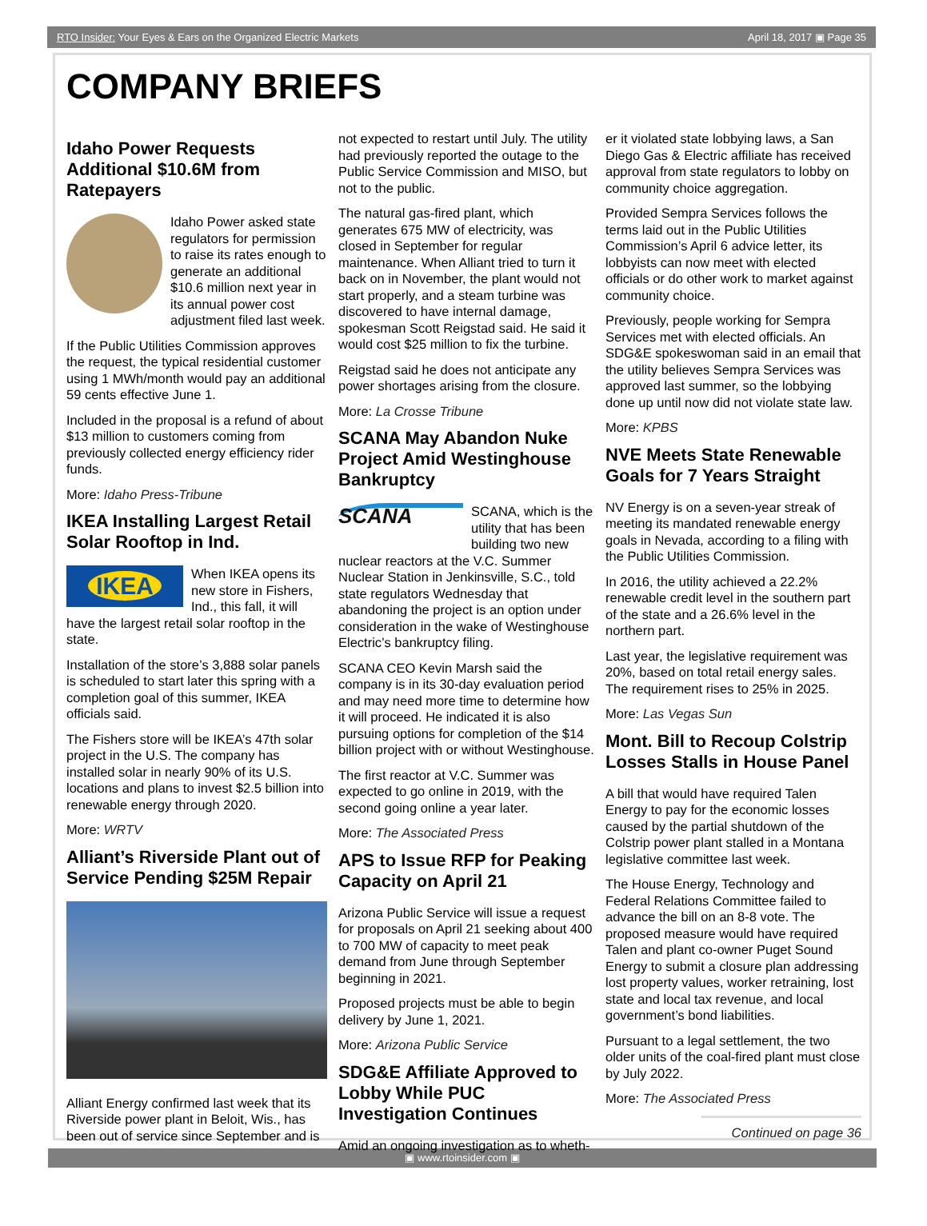RTO Insider: Your Eyes & Ears on the Organized Electric Markets April 18, 2017 ▣ Page 35
COMPANY BRIEFS
Idaho Power Requests Additional $10.6M from Ratepayers
Idaho Power asked state regulators for permission to raise its rates enough to generate an additional $10.6 million next year in its annual power cost adjustment filed last week.
If the Public Utilities Commission approves the request, the typical residential customer using 1 MWh/month would pay an additional 59 cents effective June 1.
Included in the proposal is a refund of about $13 million to customers coming from previously collected energy efficiency rider funds.
More: Idaho Press-Tribune
IKEA Installing Largest Retail Solar Rooftop in Ind.
IKEA
When IKEA opens its new store in Fishers, Ind., this fall, it will have the largest retail solar rooftop in the state.
Installation of the store’s 3,888 solar panels is scheduled to start later this spring with a completion goal of this summer, IKEA officials said.
The Fishers store will be IKEA’s 47th solar project in the U.S. The company has installed solar in nearly 90% of its U.S. locations and plans to invest $2.5 billion into renewable energy through 2020.
More: WRTV
Alliant’s Riverside Plant out of Service Pending $25M Repair
Alliant Energy confirmed last week that its Riverside power plant in Beloit, Wis., has been out of service since September and is
not expected to restart until July. The utility had previously reported the outage to the Public Service Commission and MISO, but not to the public.
The natural gas-fired plant, which generates 675 MW of electricity, was closed in September for regular maintenance. When Alliant tried to turn it back on in November, the plant would not start properly, and a steam turbine was discovered to have internal damage, spokesman Scott Reigstad said. He said it would cost $25 million to fix the turbine.
Reigstad said he does not anticipate any power shortages arising from the closure.
More: La Crosse Tribune
SCANA May Abandon Nuke Project Amid Westinghouse Bankruptcy
SCANA
SCANA, which is the utility that has been building two new nuclear reactors at the V.C. Summer Nuclear Station in Jenkinsville, S.C., told state regulators Wednesday that abandoning the project is an option under consideration in the wake of Westinghouse Electric’s bankruptcy filing.
SCANA CEO Kevin Marsh said the company is in its 30-day evaluation period and may need more time to determine how it will proceed. He indicated it is also pursuing options for completion of the $14 billion project with or without Westinghouse.
The first reactor at V.C. Summer was expected to go online in 2019, with the second going online a year later.
More: The Associated Press
APS to Issue RFP for Peaking Capacity on April 21
Arizona Public Service will issue a request for proposals on April 21 seeking about 400 to 700 MW of capacity to meet peak demand from June through September beginning in 2021.
Proposed projects must be able to begin delivery by June 1, 2021.
More: Arizona Public Service
SDG&E Affiliate Approved to Lobby While PUC Investigation Continues
Amid an ongoing investigation as to wheth-
er it violated state lobbying laws, a San Diego Gas & Electric affiliate has received approval from state regulators to lobby on community choice aggregation.
Provided Sempra Services follows the terms laid out in the Public Utilities Commission’s April 6 advice letter, its lobbyists can now meet with elected officials or do other work to market against community choice.
Previously, people working for Sempra Services met with elected officials. An SDG&E spokeswoman said in an email that the utility believes Sempra Services was approved last summer, so the lobbying done up until now did not violate state law.
More: KPBS
NVE Meets State Renewable Goals for 7 Years Straight
NV Energy is on a seven-year streak of meeting its mandated renewable energy goals in Nevada, according to a filing with the Public Utilities Commission.
In 2016, the utility achieved a 22.2% renewable credit level in the southern part of the state and a 26.6% level in the northern part.
Last year, the legislative requirement was 20%, based on total retail energy sales. The requirement rises to 25% in 2025.
More: Las Vegas Sun
Mont. Bill to Recoup Colstrip Losses Stalls in House Panel
A bill that would have required Talen Energy to pay for the economic losses caused by the partial shutdown of the Colstrip power plant stalled in a Montana legislative committee last week.
The House Energy, Technology and Federal Relations Committee failed to advance the bill on an 8-8 vote. The proposed measure would have required Talen and plant co-owner Puget Sound Energy to submit a closure plan addressing lost property values, worker retraining, lost state and local tax revenue, and local government’s bond liabilities.
Pursuant to a legal settlement, the two older units of the coal-fired plant must close by July 2022.
More: The Associated Press
Continued on page 36
▣ www.rtoinsider.com ▣